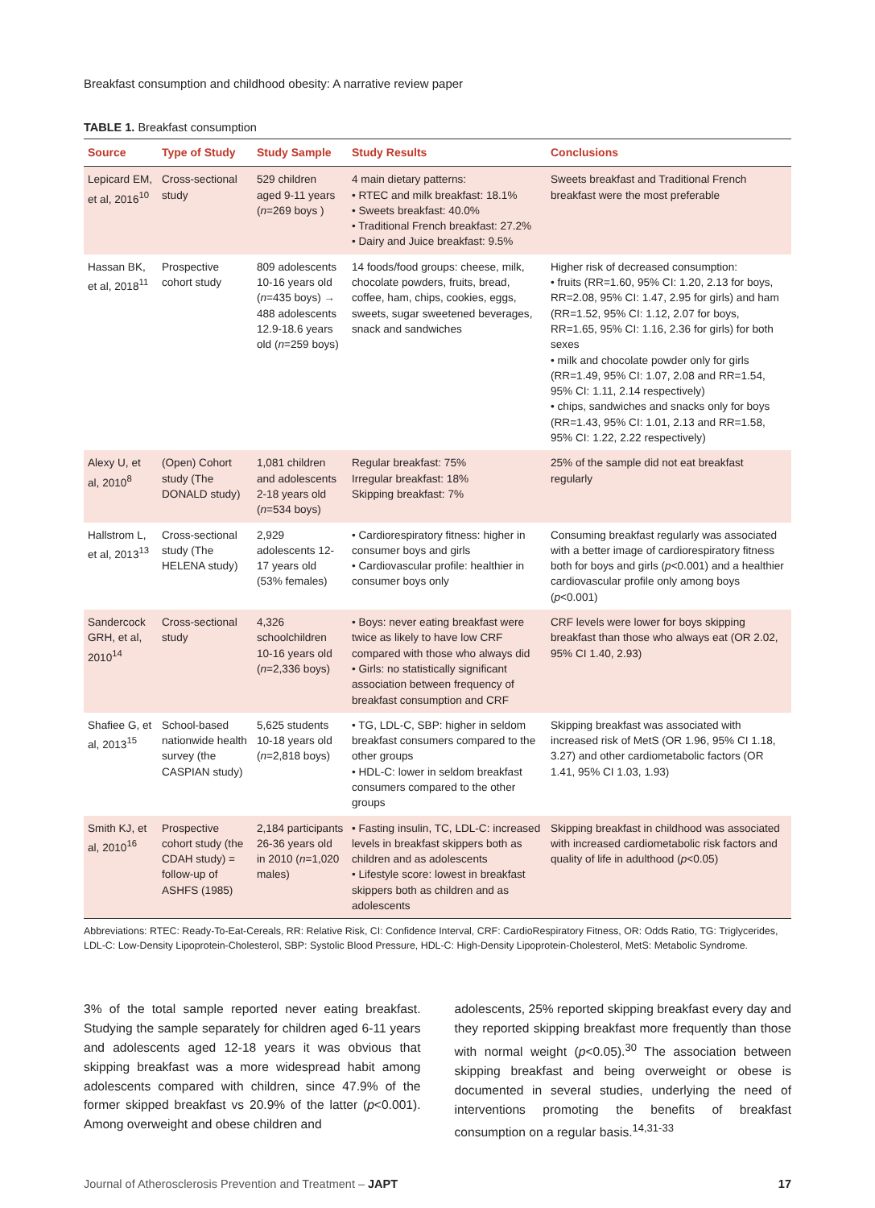Breakfast consumption and childhood obesity: A narrative review paper
TABLE 1. Breakfast consumption
| Source | Type of Study | Study Sample | Study Results | Conclusions |
| --- | --- | --- | --- | --- |
| Lepicard EM, et al, 2016<sup>10</sup> | Cross-sectional study | 529 children aged 9-11 years ( n =269 boys ) | 4 main dietary patterns: • RTEC and milk breakfast: 18.1% • Sweets breakfast: 40.0% • Traditional French breakfast: 27.2% • Dairy and Juice breakfast: 9.5% | Sweets breakfast and Traditional French breakfast were the most preferable |
| Hassan BK, et al, 2018<sup>11</sup> | Prospective cohort study | 809 adolescents 10-16 years old ( n =435 boys) → 488 adolescents 12.9-18.6 years old ( n =259 boys) | 14 foods/food groups: cheese, milk, chocolate powders, fruits, bread, coffee, ham, chips, cookies, eggs, sweets, sugar sweetened beverages, snack and sandwiches | Higher risk of decreased consumption: • fruits (RR=1.60, 95% CI: 1.20, 2.13 for boys, RR=2.08, 95% CI: 1.47, 2.95 for girls) and ham (RR=1.52, 95% CI: 1.12, 2.07 for boys, RR=1.65, 95% CI: 1.16, 2.36 for girls) for both sexes • milk and chocolate powder only for girls (RR=1.49, 95% CI: 1.07, 2.08 and RR=1.54, 95% CI: 1.11, 2.14 respectively) • chips, sandwiches and snacks only for boys (RR=1.43, 95% CI: 1.01, 2.13 and RR=1.58, 95% CI: 1.22, 2.22 respectively) |
| Alexy U, et al, 2010<sup>8</sup> | (Open) Cohort study (The DONALD study) | 1,081 children and adolescents 2-18 years old ( n =534 boys) | Regular breakfast: 75% Irregular breakfast: 18% Skipping breakfast: 7% | 25% of the sample did not eat breakfast regularly |
| Hallstrom L, et al, 2013<sup>13</sup> | Cross-sectional study (The HELENA study) | 2,929 adolescents 12-17 years old (53% females) | • Cardiorespiratory fitness: higher in consumer boys and girls • Cardiovascular profile: healthier in consumer boys only | Consuming breakfast regularly was associated with a better image of cardiorespiratory fitness both for boys and girls ( p <0.001) and a healthier cardiovascular profile only among boys ( p <0.001) |
| Sandercock GRH, et al, 2010<sup>14</sup> | Cross-sectional study | 4,326 schoolchildren 10-16 years old ( n =2,336 boys) | • Boys: never eating breakfast were twice as likely to have low CRF compared with those who always did • Girls: no statistically significant association between frequency of breakfast consumption and CRF | CRF levels were lower for boys skipping breakfast than those who always eat (OR 2.02, 95% CI 1.40, 2.93) |
| Shafiee G, et al, 2013<sup>15</sup> | School-based nationwide health survey (the CASPIAN study) | 5,625 students 10-18 years old ( n =2,818 boys) | • TG, LDL-C, SBP: higher in seldom breakfast consumers compared to the other groups • HDL-C: lower in seldom breakfast consumers compared to the other groups | Skipping breakfast was associated with increased risk of MetS (OR 1.96, 95% CI 1.18, 3.27) and other cardiometabolic factors (OR 1.41, 95% CI 1.03, 1.93) |
| Smith KJ, et al, 2010<sup>16</sup> | Prospective cohort study (the CDAH study) = follow-up of ASHFS (1985) | 2,184 participants 26-36 years old in 2010 ( n =1,020 males) | • Fasting insulin, TC, LDL-C: increased levels in breakfast skippers both as children and as adolescents • Lifestyle score: lowest in breakfast skippers both as children and as adolescents | Skipping breakfast in childhood was associated with increased cardiometabolic risk factors and quality of life in adulthood ( p <0.05) |
Abbreviations: RTEC: Ready-To-Eat-Cereals, RR: Relative Risk, CI: Confidence Interval, CRF: CardioRespiratory Fitness, OR: Odds Ratio, TG: Triglycerides, LDL-C: Low-Density Lipoprotein-Cholesterol, SBP: Systolic Blood Pressure, HDL-C: High-Density Lipoprotein-Cholesterol, MetS: Metabolic Syndrome.
3% of the total sample reported never eating breakfast. Studying the sample separately for children aged 6-11 years and adolescents aged 12-18 years it was obvious that skipping breakfast was a more widespread habit among adolescents compared with children, since 47.9% of the former skipped breakfast vs 20.9% of the latter (p<0.001). Among overweight and obese children and
adolescents, 25% reported skipping breakfast every day and they reported skipping breakfast more frequently than those with normal weight (p<0.05).<sup>30</sup> The association between skipping breakfast and being overweight or obese is documented in several studies, underlying the need of interventions promoting the benefits of breakfast consumption on a regular basis.<sup>14,31-33</sup>
Journal of Atherosclerosis Prevention and Treatment – JAPT 17